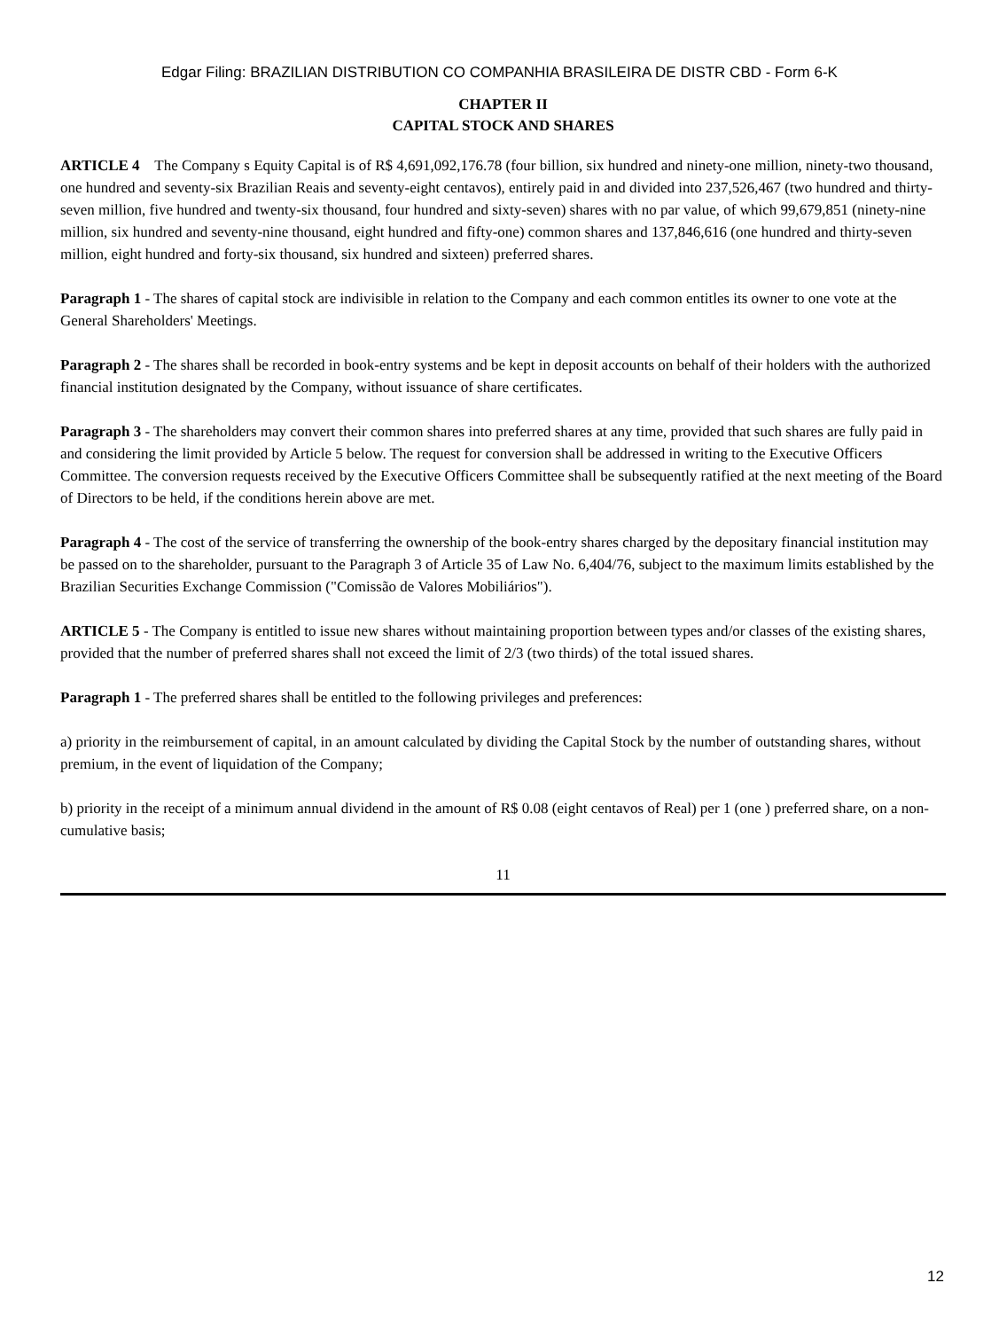Edgar Filing: BRAZILIAN DISTRIBUTION CO COMPANHIA BRASILEIRA DE DISTR CBD - Form 6-K
CHAPTER II
CAPITAL STOCK AND SHARES
ARTICLE 4 The Company s Equity Capital is of R$ 4,691,092,176.78 (four billion, six hundred and ninety-one million, ninety-two thousand, one hundred and seventy-six Brazilian Reais and seventy-eight centavos), entirely paid in and divided into 237,526,467 (two hundred and thirty-seven million, five hundred and twenty-six thousand, four hundred and sixty-seven) shares with no par value, of which 99,679,851 (ninety-nine million, six hundred and seventy-nine thousand, eight hundred and fifty-one) common shares and 137,846,616 (one hundred and thirty-seven million, eight hundred and forty-six thousand, six hundred and sixteen) preferred shares.
Paragraph 1 - The shares of capital stock are indivisible in relation to the Company and each common entitles its owner to one vote at the General Shareholders' Meetings.
Paragraph 2 - The shares shall be recorded in book-entry systems and be kept in deposit accounts on behalf of their holders with the authorized financial institution designated by the Company, without issuance of share certificates.
Paragraph 3 - The shareholders may convert their common shares into preferred shares at any time, provided that such shares are fully paid in and considering the limit provided by Article 5 below. The request for conversion shall be addressed in writing to the Executive Officers Committee. The conversion requests received by the Executive Officers Committee shall be subsequently ratified at the next meeting of the Board of Directors to be held, if the conditions herein above are met.
Paragraph 4 - The cost of the service of transferring the ownership of the book-entry shares charged by the depositary financial institution may be passed on to the shareholder, pursuant to the Paragraph 3 of Article 35 of Law No. 6,404/76, subject to the maximum limits established by the Brazilian Securities Exchange Commission ("Comissão de Valores Mobiliários").
ARTICLE 5 - The Company is entitled to issue new shares without maintaining proportion between types and/or classes of the existing shares, provided that the number of preferred shares shall not exceed the limit of 2/3 (two thirds) of the total issued shares.
Paragraph 1 - The preferred shares shall be entitled to the following privileges and preferences:
a) priority in the reimbursement of capital, in an amount calculated by dividing the Capital Stock by the number of outstanding shares, without premium, in the event of liquidation of the Company;
b) priority in the receipt of a minimum annual dividend in the amount of R$ 0.08 (eight centavos of Real) per 1 (one ) preferred share, on a non-cumulative basis;
11
12